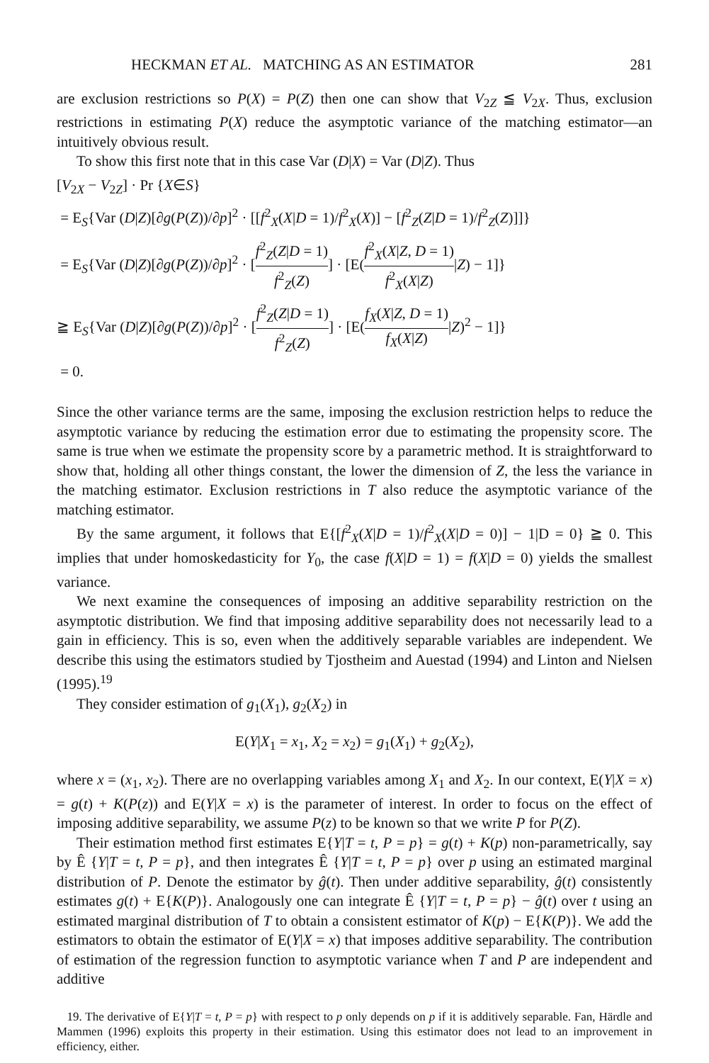HECKMAN ET AL. MATCHING AS AN ESTIMATOR 281
are exclusion restrictions so P(X) = P(Z) then one can show that V<sub>2Z</sub> ≦ V<sub>2X</sub>. Thus, exclusion restrictions in estimating P(X) reduce the asymptotic variance of the matching estimator—an intuitively obvious result.
To show this first note that in this case Var (D|X) = Var (D|Z). Thus
[V<sub>2X</sub> − V<sub>2Z</sub>] · Pr {X∈S}
= E<sub>S</sub>{Var (D|Z)[∂g(P(Z))/∂p]<sup>2</sup> · [[f<sup>2</sup><sub>X</sub>(X|D = 1)/f<sup>2</sup><sub>X</sub>(X)] − [f<sup>2</sup><sub>Z</sub>(Z|D = 1)/f<sup>2</sup><sub>Z</sub>(Z)]]}
= E<sub>S</sub>{Var (D|Z)[∂g(P(Z))/∂p]<sup>2</sup> · [f<sup>2</sup><sub>Z</sub>(Z|D = 1) f<sup>2</sup><sub>Z</sub>(Z)] · [E(f<sup>2</sup><sub>X</sub>(X|Z, D = 1) f<sup>2</sup><sub>X</sub>(X|Z)|Z) − 1]}
≧ E<sub>S</sub>{Var (D|Z)[∂g(P(Z))/∂p]<sup>2</sup> · [f<sup>2</sup><sub>Z</sub>(Z|D = 1) f<sup>2</sup><sub>Z</sub>(Z)] · [E(f<sub>X</sub>(X|Z, D = 1) f<sub>X</sub>(X|Z)|Z)<sup>2</sup> − 1]}
= 0.
Since the other variance terms are the same, imposing the exclusion restriction helps to reduce the asymptotic variance by reducing the estimation error due to estimating the propensity score. The same is true when we estimate the propensity score by a parametric method. It is straightforward to show that, holding all other things constant, the lower the dimension of Z, the less the variance in the matching estimator. Exclusion restrictions in T also reduce the asymptotic variance of the matching estimator.
By the same argument, it follows that E{[f<sup>2</sup><sub>X</sub>(X|D = 1)/f<sup>2</sup><sub>X</sub>(X|D = 0)] − 1|D = 0} ≧ 0. This implies that under homoskedasticity for Y<sub>0</sub>, the case f(X|D = 1) = f(X|D = 0) yields the smallest variance.
We next examine the consequences of imposing an additive separability restriction on the asymptotic distribution. We find that imposing additive separability does not necessarily lead to a gain in efficiency. This is so, even when the additively separable variables are independent. We describe this using the estimators studied by Tjostheim and Auestad (1994) and Linton and Nielsen (1995).<sup>19</sup>
They consider estimation of g<sub>1</sub>(X<sub>1</sub>), g<sub>2</sub>(X<sub>2</sub>) in
E(Y|X<sub>1</sub> = x<sub>1</sub>, X<sub>2</sub> = x<sub>2</sub>) = g<sub>1</sub>(X<sub>1</sub>) + g<sub>2</sub>(X<sub>2</sub>),
where x = (x<sub>1</sub>, x<sub>2</sub>). There are no overlapping variables among X<sub>1</sub> and X<sub>2</sub>. In our context, E(Y|X = x) = g(t) + K(P(z)) and E(Y|X = x) is the parameter of interest. In order to focus on the effect of imposing additive separability, we assume P(z) to be known so that we write P for P(Z).
Their estimation method first estimates E{Y|T = t, P = p} = g(t) + K(p) non-parametrically, say by Ê {Y|T = t, P = p}, and then integrates Ê {Y|T = t, P = p} over p using an estimated marginal distribution of P. Denote the estimator by ĝ(t). Then under additive separability, ĝ(t) consistently estimates g(t) + E{K(P)}. Analogously one can integrate Ê {Y|T = t, P = p} − ĝ(t) over t using an estimated marginal distribution of T to obtain a consistent estimator of K(p) − E{K(P)}. We add the estimators to obtain the estimator of E(Y|X = x) that imposes additive separability. The contribution of estimation of the regression function to asymptotic variance when T and P are independent and additive
19. The derivative of E{Y|T = t, P = p} with respect to p only depends on p if it is additively separable. Fan, Härdle and Mammen (1996) exploits this property in their estimation. Using this estimator does not lead to an improvement in efficiency, either.